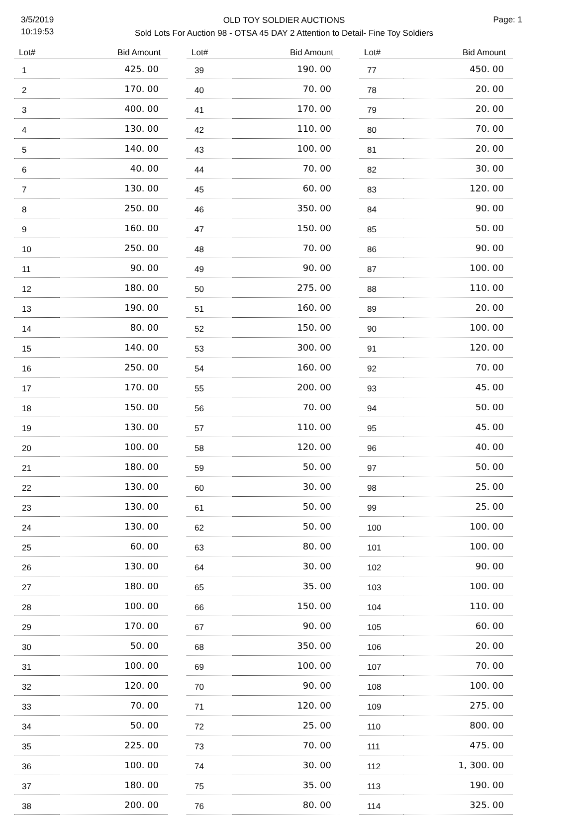3/5/2019
10:19:53
OLD TOY SOLDIER AUCTIONS
Sold Lots For Auction 98 - OTSA 45 DAY 2 Attention to Detail- Fine Toy Soldiers
Page: 1
| Lot# | Bid Amount |
| --- | --- |
| 1 | 425. 00 |
| 2 | 170. 00 |
| 3 | 400. 00 |
| 4 | 130. 00 |
| 5 | 140. 00 |
| 6 | 40. 00 |
| 7 | 130. 00 |
| 8 | 250. 00 |
| 9 | 160. 00 |
| 10 | 250. 00 |
| 11 | 90. 00 |
| 12 | 180. 00 |
| 13 | 190. 00 |
| 14 | 80. 00 |
| 15 | 140. 00 |
| 16 | 250. 00 |
| 17 | 170. 00 |
| 18 | 150. 00 |
| 19 | 130. 00 |
| 20 | 100. 00 |
| 21 | 180. 00 |
| 22 | 130. 00 |
| 23 | 130. 00 |
| 24 | 130. 00 |
| 25 | 60. 00 |
| 26 | 130. 00 |
| 27 | 180. 00 |
| 28 | 100. 00 |
| 29 | 170. 00 |
| 30 | 50. 00 |
| 31 | 100. 00 |
| 32 | 120. 00 |
| 33 | 70. 00 |
| 34 | 50. 00 |
| 35 | 225. 00 |
| 36 | 100. 00 |
| 37 | 180. 00 |
| 38 | 200. 00 |
| Lot# | Bid Amount |
| --- | --- |
| 39 | 190. 00 |
| 40 | 70. 00 |
| 41 | 170. 00 |
| 42 | 110. 00 |
| 43 | 100. 00 |
| 44 | 70. 00 |
| 45 | 60. 00 |
| 46 | 350. 00 |
| 47 | 150. 00 |
| 48 | 70. 00 |
| 49 | 90. 00 |
| 50 | 275. 00 |
| 51 | 160. 00 |
| 52 | 150. 00 |
| 53 | 300. 00 |
| 54 | 160. 00 |
| 55 | 200. 00 |
| 56 | 70. 00 |
| 57 | 110. 00 |
| 58 | 120. 00 |
| 59 | 50. 00 |
| 60 | 30. 00 |
| 61 | 50. 00 |
| 62 | 50. 00 |
| 63 | 80. 00 |
| 64 | 30. 00 |
| 65 | 35. 00 |
| 66 | 150. 00 |
| 67 | 90. 00 |
| 68 | 350. 00 |
| 69 | 100. 00 |
| 70 | 90. 00 |
| 71 | 120. 00 |
| 72 | 25. 00 |
| 73 | 70. 00 |
| 74 | 30. 00 |
| 75 | 35. 00 |
| 76 | 80. 00 |
| Lot# | Bid Amount |
| --- | --- |
| 77 | 450. 00 |
| 78 | 20. 00 |
| 79 | 20. 00 |
| 80 | 70. 00 |
| 81 | 20. 00 |
| 82 | 30. 00 |
| 83 | 120. 00 |
| 84 | 90. 00 |
| 85 | 50. 00 |
| 86 | 90. 00 |
| 87 | 100. 00 |
| 88 | 110. 00 |
| 89 | 20. 00 |
| 90 | 100. 00 |
| 91 | 120. 00 |
| 92 | 70. 00 |
| 93 | 45. 00 |
| 94 | 50. 00 |
| 95 | 45. 00 |
| 96 | 40. 00 |
| 97 | 50. 00 |
| 98 | 25. 00 |
| 99 | 25. 00 |
| 100 | 100. 00 |
| 101 | 100. 00 |
| 102 | 90. 00 |
| 103 | 100. 00 |
| 104 | 110. 00 |
| 105 | 60. 00 |
| 106 | 20. 00 |
| 107 | 70. 00 |
| 108 | 100. 00 |
| 109 | 275. 00 |
| 110 | 800. 00 |
| 111 | 475. 00 |
| 112 | 1, 300. 00 |
| 113 | 190. 00 |
| 114 | 325. 00 |